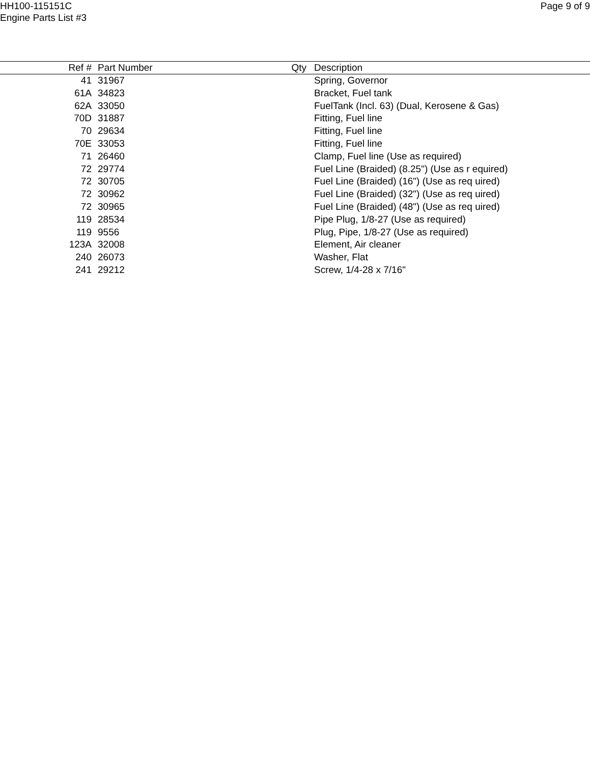HH100-115151C
Engine Parts List #3
Page 9 of 9
| Ref # | Part Number | Qty | Description |
| --- | --- | --- | --- |
| 41 | 31967 | | Spring, Governor |
| 61A | 34823 | | Bracket, Fuel tank |
| 62A | 33050 | | FuelTank (Incl. 63) (Dual, Kerosene & Gas) |
| 70D | 31887 | | Fitting, Fuel line |
| 70 | 29634 | | Fitting, Fuel line |
| 70E | 33053 | | Fitting, Fuel line |
| 71 | 26460 | | Clamp, Fuel line (Use as required) |
| 72 | 29774 | | Fuel Line (Braided) (8.25") (Use as r equired) |
| 72 | 30705 | | Fuel Line (Braided) (16") (Use as req uired) |
| 72 | 30962 | | Fuel Line (Braided) (32") (Use as req uired) |
| 72 | 30965 | | Fuel Line (Braided) (48") (Use as req uired) |
| 119 | 28534 | | Pipe Plug, 1/8-27 (Use as required) |
| 119 | 9556 | | Plug, Pipe, 1/8-27 (Use as required) |
| 123A | 32008 | | Element, Air cleaner |
| 240 | 26073 | | Washer, Flat |
| 241 | 29212 | | Screw, 1/4-28 x 7/16" |